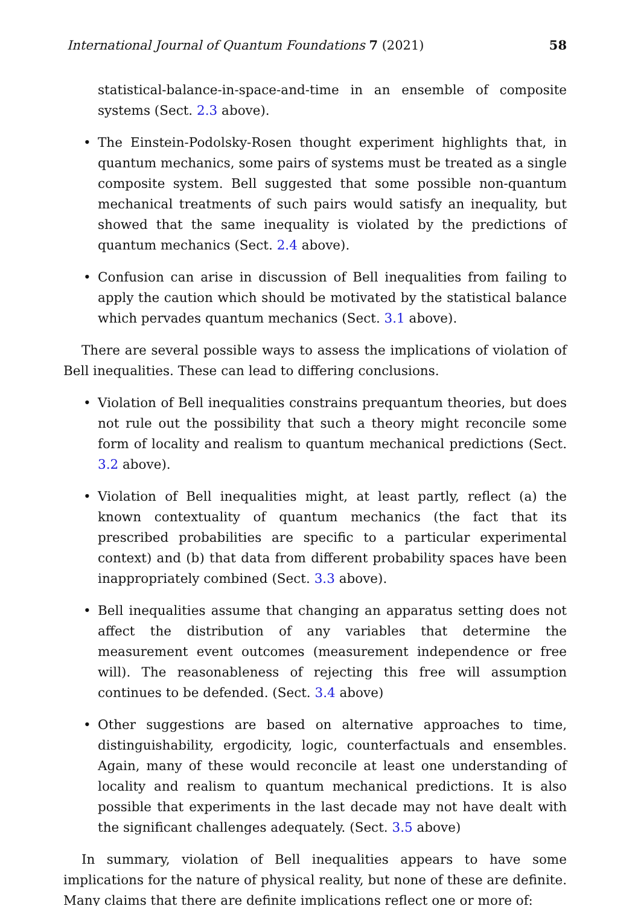International Journal of Quantum Foundations 7 (2021) 58
statistical-balance-in-space-and-time in an ensemble of composite systems (Sect. 2.3 above).
• The Einstein-Podolsky-Rosen thought experiment highlights that, in quantum mechanics, some pairs of systems must be treated as a single composite system. Bell suggested that some possible non-quantum mechanical treatments of such pairs would satisfy an inequality, but showed that the same inequality is violated by the predictions of quantum mechanics (Sect. 2.4 above).
• Confusion can arise in discussion of Bell inequalities from failing to apply the caution which should be motivated by the statistical balance which pervades quantum mechanics (Sect. 3.1 above).
There are several possible ways to assess the implications of violation of Bell inequalities. These can lead to differing conclusions.
• Violation of Bell inequalities constrains prequantum theories, but does not rule out the possibility that such a theory might reconcile some form of locality and realism to quantum mechanical predictions (Sect. 3.2 above).
• Violation of Bell inequalities might, at least partly, reflect (a) the known contextuality of quantum mechanics (the fact that its prescribed probabilities are specific to a particular experimental context) and (b) that data from different probability spaces have been inappropriately combined (Sect. 3.3 above).
• Bell inequalities assume that changing an apparatus setting does not affect the distribution of any variables that determine the measurement event outcomes (measurement independence or free will). The reasonableness of rejecting this free will assumption continues to be defended. (Sect. 3.4 above)
• Other suggestions are based on alternative approaches to time, distinguishability, ergodicity, logic, counterfactuals and ensembles. Again, many of these would reconcile at least one understanding of locality and realism to quantum mechanical predictions. It is also possible that experiments in the last decade may not have dealt with the significant challenges adequately. (Sect. 3.5 above)
In summary, violation of Bell inequalities appears to have some implications for the nature of physical reality, but none of these are definite. Many claims that there are definite implications reflect one or more of: